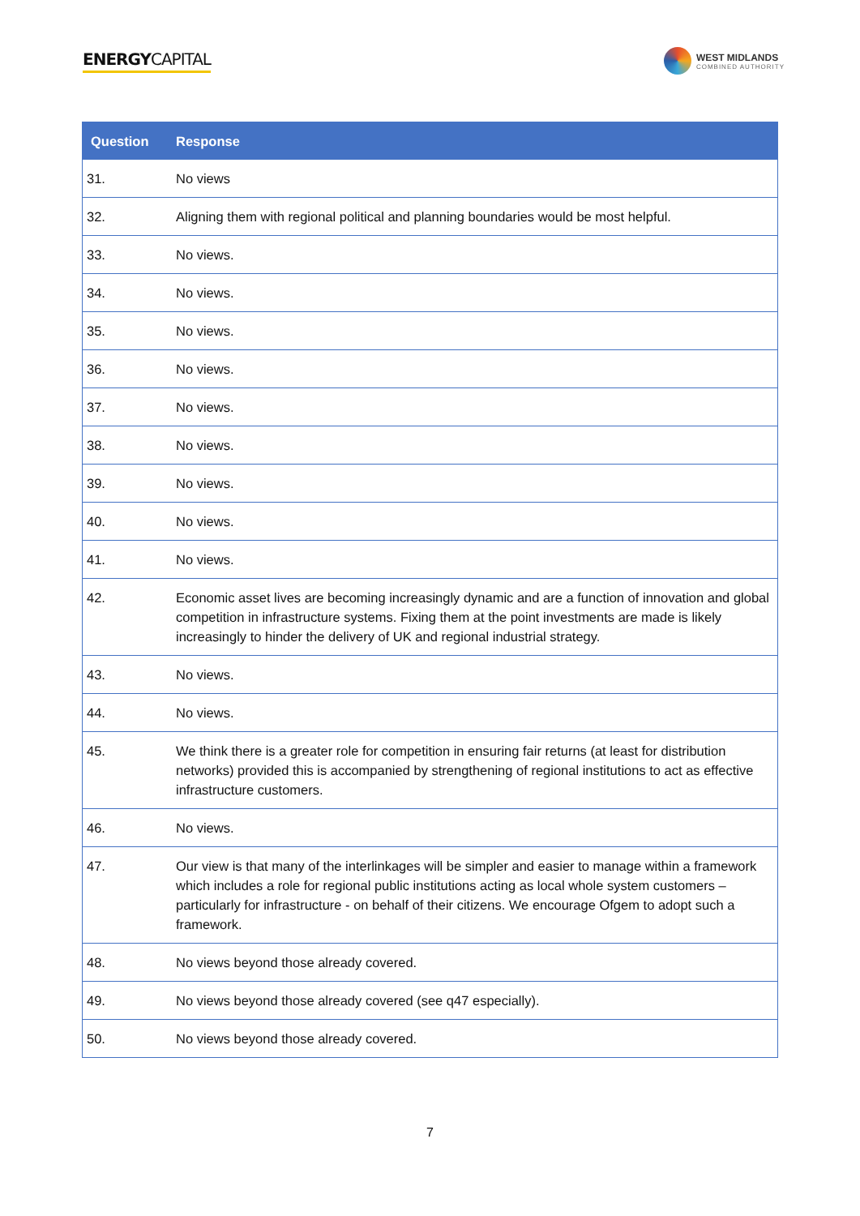ENERGYCAPITAL
WEST MIDLANDS
COMBINED AUTHORITY
| Question | Response |
| --- | --- |
| 31. | No views |
| 32. | Aligning them with regional political and planning boundaries would be most helpful. |
| 33. | No views. |
| 34. | No views. |
| 35. | No views. |
| 36. | No views. |
| 37. | No views. |
| 38. | No views. |
| 39. | No views. |
| 40. | No views. |
| 41. | No views. |
| 42. | Economic asset lives are becoming increasingly dynamic and are a function of innovation and global competition in infrastructure systems. Fixing them at the point investments are made is likely increasingly to hinder the delivery of UK and regional industrial strategy. |
| 43. | No views. |
| 44. | No views. |
| 45. | We think there is a greater role for competition in ensuring fair returns (at least for distribution networks) provided this is accompanied by strengthening of regional institutions to act as effective infrastructure customers. |
| 46. | No views. |
| 47. | Our view is that many of the interlinkages will be simpler and easier to manage within a framework which includes a role for regional public institutions acting as local whole system customers – particularly for infrastructure - on behalf of their citizens. We encourage Ofgem to adopt such a framework. |
| 48. | No views beyond those already covered. |
| 49. | No views beyond those already covered (see q47 especially). |
| 50. | No views beyond those already covered. |
7